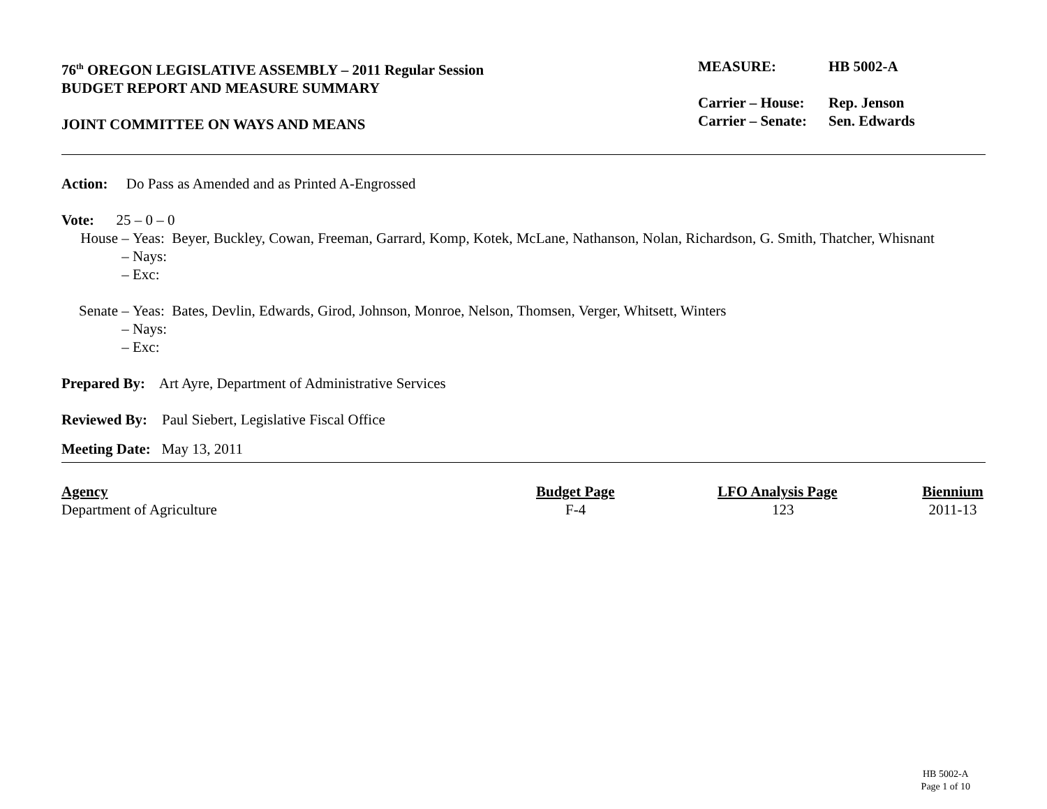76<sup>th</sup> OREGON LEGISLATIVE ASSEMBLY – 2011 Regular Session
BUDGET REPORT AND MEASURE SUMMARY
JOINT COMMITTEE ON WAYS AND MEANS
| MEASURE: | HB 5002-A |
| Carrier – House: | Rep. Jenson |
| Carrier – Senate: | Sen. Edwards |
Action: Do Pass as Amended and as Printed A-Engrossed
Vote: 25 – 0 – 0
| House – | Yeas: Beyer, Buckley, Cowan, Freeman, Garrard, Komp, Kotek, McLane, Nathanson, Nolan, Richardson, G. Smith, Thatcher, Whisnant |
| – | Nays: |
| – | Exc: |
| Senate – | Yeas: Bates, Devlin, Edwards, Girod, Johnson, Monroe, Nelson, Thomsen, Verger, Whitsett, Winters |
| – | Nays: |
| – | Exc: |
Prepared By: Art Ayre, Department of Administrative Services
Reviewed By: Paul Siebert, Legislative Fiscal Office
Meeting Date: May 13, 2011
| Agency | Budget Page | LFO Analysis Page | Biennium |
| --- | --- | --- | --- |
| Department of Agriculture | F-4 | 123 | 2011-13 |
HB 5002-A
Page 1 of 10